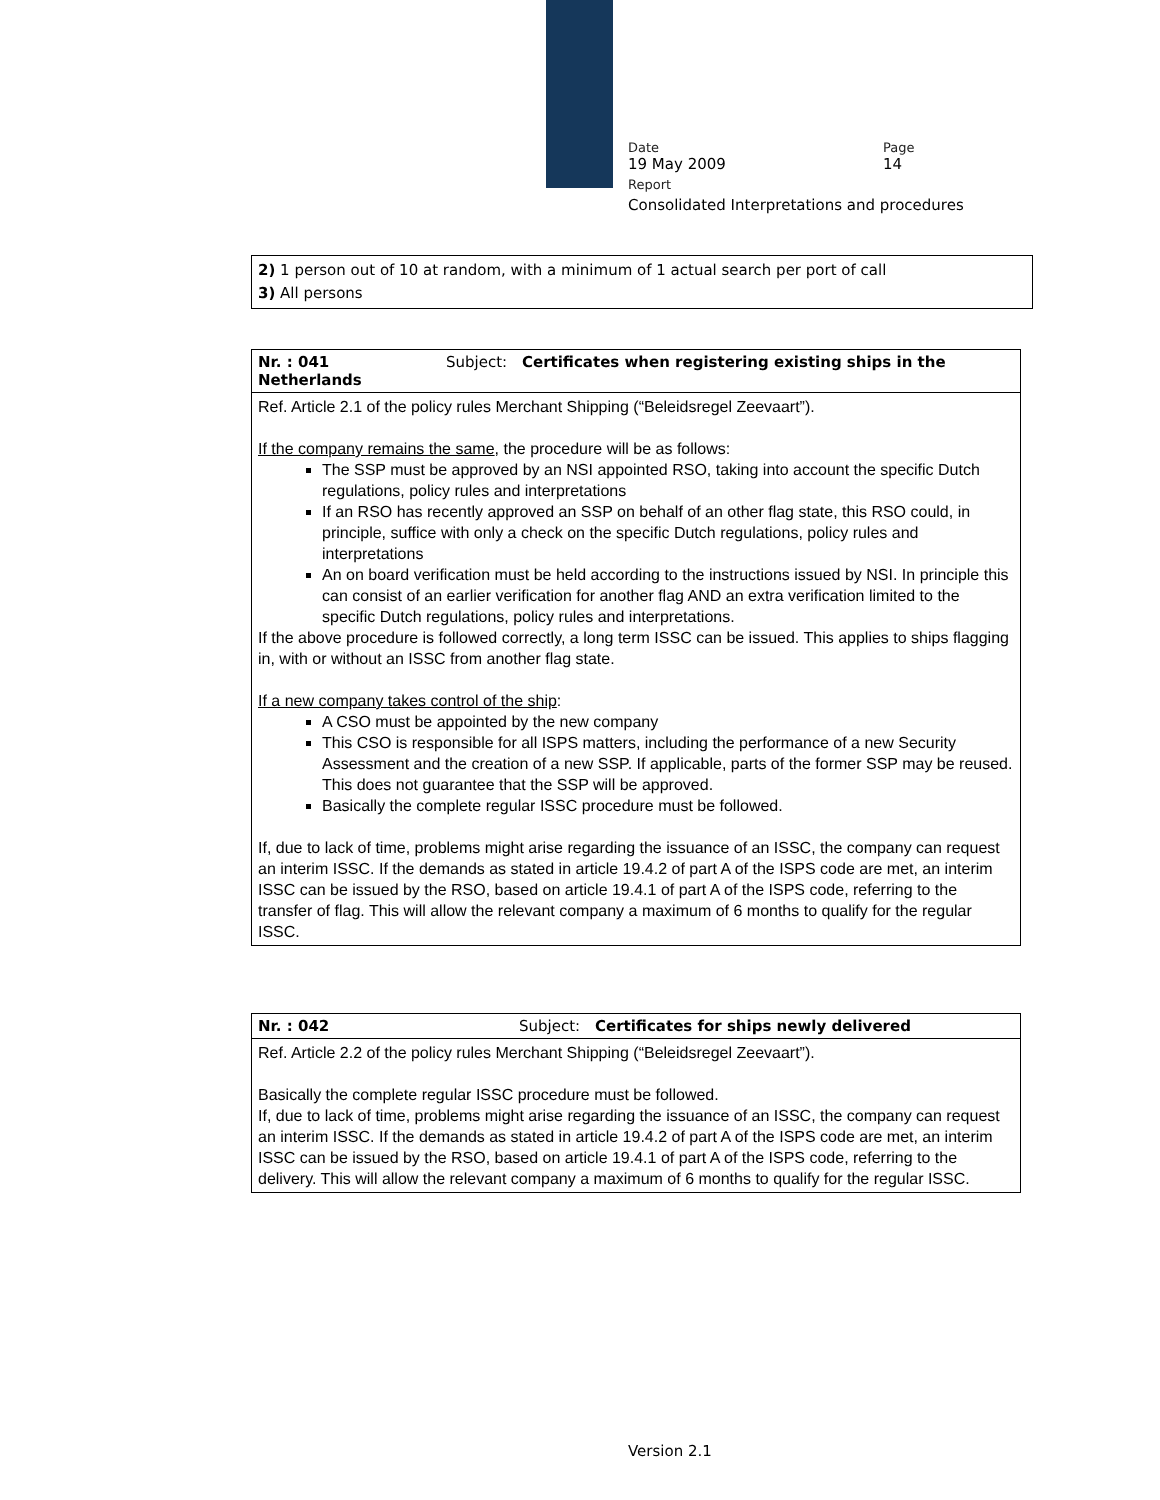Date Page
19 May 2009 14
Report
Consolidated Interpretations and procedures
2) 1 person out of 10 at random, with a minimum of 1 actual search per port of call
3) All persons
Nr. : 041 Subject: Certificates when registering existing ships in the Netherlands
Ref. Article 2.1 of the policy rules Merchant Shipping (“Beleidsregel Zeevaart”).
If the company remains the same, the procedure will be as follows:
The SSP must be approved by an NSI appointed RSO, taking into account the specific Dutch regulations, policy rules and interpretations
If an RSO has recently approved an SSP on behalf of an other flag state, this RSO could, in principle, suffice with only a check on the specific Dutch regulations, policy rules and interpretations
An on board verification must be held according to the instructions issued by NSI. In principle this can consist of an earlier verification for another flag AND an extra verification limited to the specific Dutch regulations, policy rules and interpretations.
If the above procedure is followed correctly, a long term ISSC can be issued. This applies to ships flagging in, with or without an ISSC from another flag state.
If a new company takes control of the ship:
A CSO must be appointed by the new company
This CSO is responsible for all ISPS matters, including the performance of a new Security Assessment and the creation of a new SSP. If applicable, parts of the former SSP may be reused. This does not guarantee that the SSP will be approved.
Basically the complete regular ISSC procedure must be followed.
If, due to lack of time, problems might arise regarding the issuance of an ISSC, the company can request an interim ISSC. If the demands as stated in article 19.4.2 of part A of the ISPS code are met, an interim ISSC can be issued by the RSO, based on article 19.4.1 of part A of the ISPS code, referring to the transfer of flag. This will allow the relevant company a maximum of 6 months to qualify for the regular ISSC.
Nr. : 042 Subject: Certificates for ships newly delivered
Ref. Article 2.2 of the policy rules Merchant Shipping (“Beleidsregel Zeevaart”).
Basically the complete regular ISSC procedure must be followed.
If, due to lack of time, problems might arise regarding the issuance of an ISSC, the company can request an interim ISSC. If the demands as stated in article 19.4.2 of part A of the ISPS code are met, an interim ISSC can be issued by the RSO, based on article 19.4.1 of part A of the ISPS code, referring to the delivery. This will allow the relevant company a maximum of 6 months to qualify for the regular ISSC.
Version 2.1